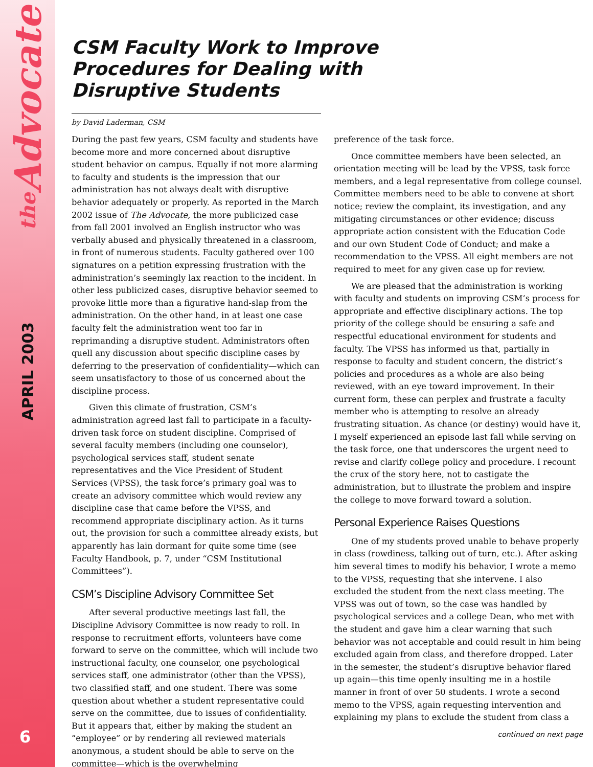the Advocate
APRIL 2003
6
CSM Faculty Work to Improve Procedures for Dealing with Disruptive Students
by David Laderman, CSM
During the past few years, CSM faculty and students have become more and more concerned about disruptive student behavior on campus. Equally if not more alarming to faculty and students is the impression that our administration has not always dealt with disruptive behavior adequately or properly. As reported in the March 2002 issue of The Advocate, the more publicized case from fall 2001 involved an English instructor who was verbally abused and physically threatened in a classroom, in front of numerous students. Faculty gathered over 100 signatures on a petition expressing frustration with the administration’s seemingly lax reaction to the incident. In other less publicized cases, disruptive behavior seemed to provoke little more than a figurative hand-slap from the administration. On the other hand, in at least one case faculty felt the administration went too far in reprimanding a disruptive student. Administrators often quell any discussion about specific discipline cases by deferring to the preservation of confidentiality—which can seem unsatisfactory to those of us concerned about the discipline process.
Given this climate of frustration, CSM’s administration agreed last fall to participate in a faculty-driven task force on student discipline. Comprised of several faculty members (including one counselor), psychological services staff, student senate representatives and the Vice President of Student Services (VPSS), the task force’s primary goal was to create an advisory committee which would review any discipline case that came before the VPSS, and recommend appropriate disciplinary action. As it turns out, the provision for such a committee already exists, but apparently has lain dormant for quite some time (see Faculty Handbook, p. 7, under “CSM Institutional Committees”).
CSM’s Discipline Advisory Committee Set
After several productive meetings last fall, the Discipline Advisory Committee is now ready to roll. In response to recruitment efforts, volunteers have come forward to serve on the committee, which will include two instructional faculty, one counselor, one psychological services staff, one administrator (other than the VPSS), two classified staff, and one student. There was some question about whether a student representative could serve on the committee, due to issues of confidentiality. But it appears that, either by making the student an “employee” or by rendering all reviewed materials anonymous, a student should be able to serve on the committee—which is the overwhelming
preference of the task force.
Once committee members have been selected, an orientation meeting will be lead by the VPSS, task force members, and a legal representative from college counsel. Committee members need to be able to convene at short notice; review the complaint, its investigation, and any mitigating circumstances or other evidence; discuss appropriate action consistent with the Education Code and our own Student Code of Conduct; and make a recommendation to the VPSS. All eight members are not required to meet for any given case up for review.
We are pleased that the administration is working with faculty and students on improving CSM’s process for appropriate and effective disciplinary actions. The top priority of the college should be ensuring a safe and respectful educational environment for students and faculty. The VPSS has informed us that, partially in response to faculty and student concern, the district’s policies and procedures as a whole are also being reviewed, with an eye toward improvement. In their current form, these can perplex and frustrate a faculty member who is attempting to resolve an already frustrating situation. As chance (or destiny) would have it, I myself experienced an episode last fall while serving on the task force, one that underscores the urgent need to revise and clarify college policy and procedure. I recount the crux of the story here, not to castigate the administration, but to illustrate the problem and inspire the college to move forward toward a solution.
Personal Experience Raises Questions
One of my students proved unable to behave properly in class (rowdiness, talking out of turn, etc.). After asking him several times to modify his behavior, I wrote a memo to the VPSS, requesting that she intervene. I also excluded the student from the next class meeting. The VPSS was out of town, so the case was handled by psychological services and a college Dean, who met with the student and gave him a clear warning that such behavior was not acceptable and could result in him being excluded again from class, and therefore dropped. Later in the semester, the student’s disruptive behavior flared up again—this time openly insulting me in a hostile manner in front of over 50 students. I wrote a second memo to the VPSS, again requesting intervention and explaining my plans to exclude the student from class a
continued on next page